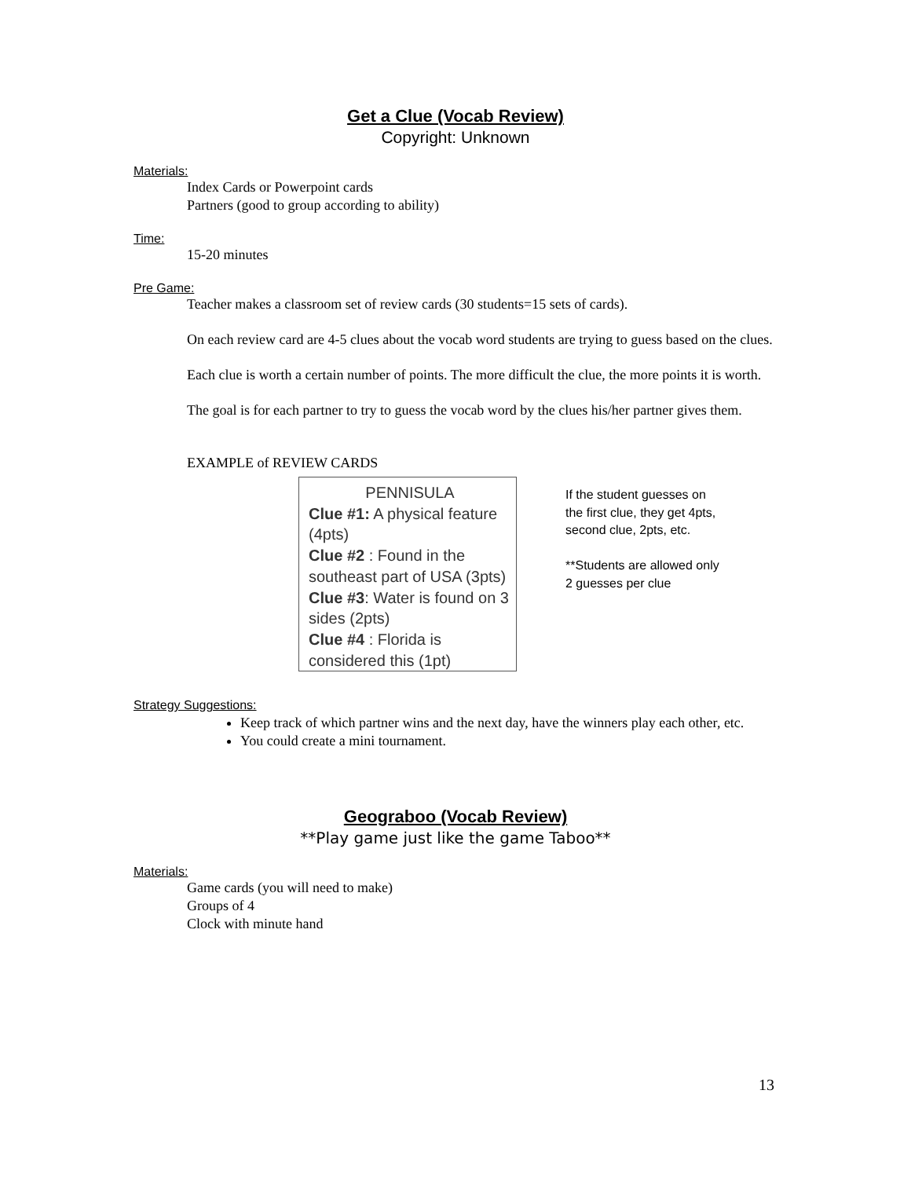Get a Clue (Vocab Review)
Copyright: Unknown
Materials:
Index Cards or Powerpoint cards
Partners (good to group according to ability)
Time:
15-20 minutes
Pre Game:
Teacher makes a classroom set of review cards (30 students=15 sets of cards).
On each review card are 4-5 clues about the vocab word students are trying to guess based on the clues.
Each clue is worth a certain number of points. The more difficult the clue, the more points it is worth.
The goal is for each partner to try to guess the vocab word by the clues his/her partner gives them.
EXAMPLE of REVIEW CARDS
PENNISULA
Clue #1: A physical feature (4pts)
Clue #2 : Found in the southeast part of USA (3pts)
Clue #3: Water is found on 3 sides (2pts)
Clue #4 : Florida is considered this (1pt)
If the student guesses on
the first clue, they get 4pts,
second clue, 2pts, etc.
**Students are allowed only
2 guesses per clue
Strategy Suggestions:
Keep track of which partner wins and the next day, have the winners play each other, etc.
You could create a mini tournament.
Geograboo (Vocab Review)
**Play game just like the game Taboo**
Materials:
Game cards (you will need to make)
Groups of 4
Clock with minute hand
13